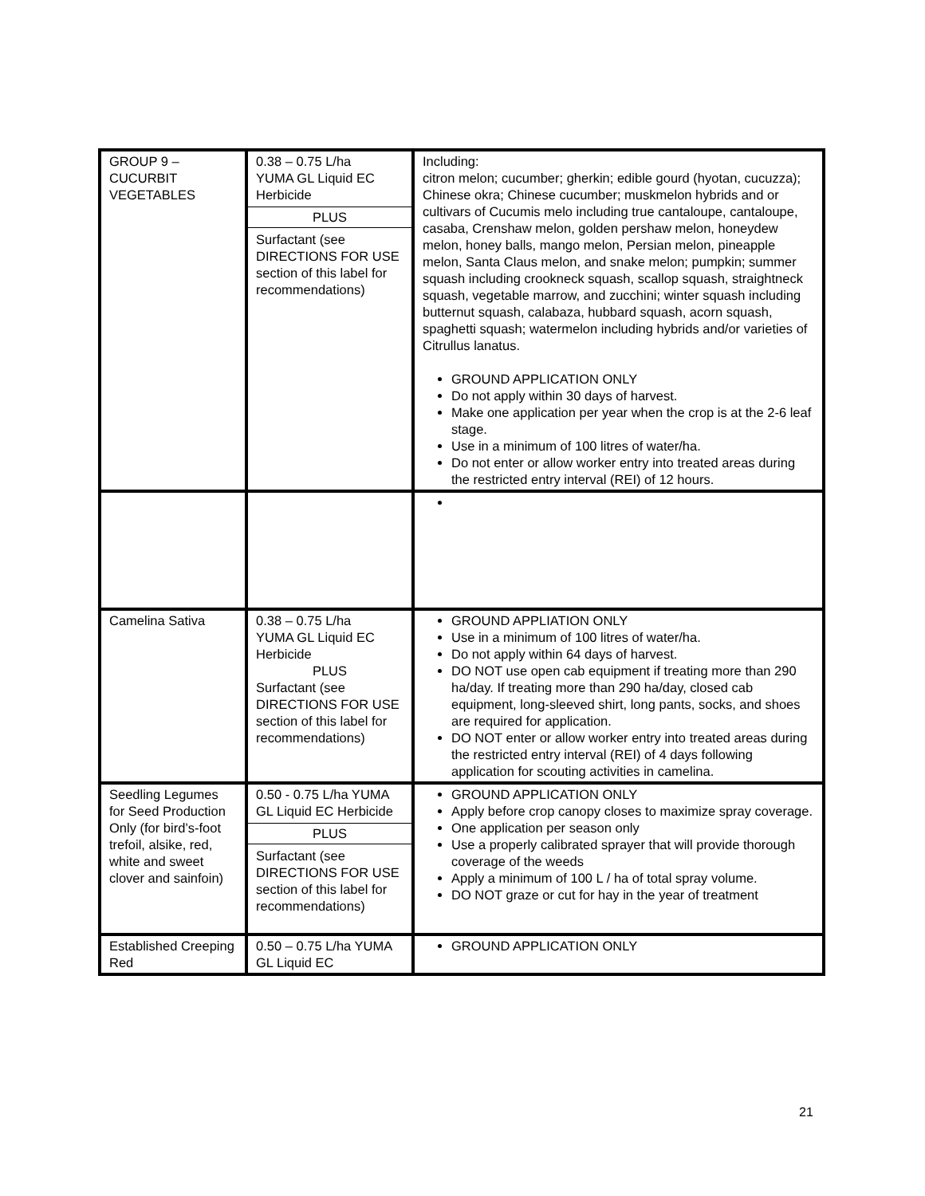| GROUP 9 – CUCURBIT VEGETABLES | 0.38 – 0.75 L/ha YUMA GL Liquid EC Herbicide PLUS Surfactant (see DIRECTIONS FOR USE section of this label for recommendations) | Including: citron melon; cucumber; gherkin; edible gourd (hyotan, cucuzza); Chinese okra; Chinese cucumber; muskmelon hybrids and or cultivars of Cucumis melo including true cantaloupe, cantaloupe, casaba, Crenshaw melon, golden pershaw melon, honeydew melon, honey balls, mango melon, Persian melon, pineapple melon, Santa Claus melon, and snake melon; pumpkin; summer squash including crookneck squash, scallop squash, straightneck squash, vegetable marrow, and zucchini; winter squash including butternut squash, calabaza, hubbard squash, acorn squash, spaghetti squash; watermelon including hybrids and/or varieties of Citrullus lanatus. GROUND APPLICATION ONLY Do not apply within 30 days of harvest. Make one application per year when the crop is at the 2-6 leaf stage. Use in a minimum of 100 litres of water/ha. Do not enter or allow worker entry into treated areas during the restricted entry interval (REI) of 12 hours. |
| Camelina Sativa | 0.38 – 0.75 L/ha YUMA GL Liquid EC Herbicide PLUS Surfactant (see DIRECTIONS FOR USE section of this label for recommendations) | GROUND APPLIATION ONLY Use in a minimum of 100 litres of water/ha. Do not apply within 64 days of harvest. DO NOT use open cab equipment if treating more than 290 ha/day. If treating more than 290 ha/day, closed cab equipment, long-sleeved shirt, long pants, socks, and shoes are required for application. DO NOT enter or allow worker entry into treated areas during the restricted entry interval (REI) of 4 days following application for scouting activities in camelina. |
| Seedling Legumes for Seed Production Only (for bird’s-foot trefoil, alsike, red, white and sweet clover and sainfoin) | 0.50 - 0.75 L/ha YUMA GL Liquid EC Herbicide PLUS Surfactant (see DIRECTIONS FOR USE section of this label for recommendations) | GROUND APPLICATION ONLY Apply before crop canopy closes to maximize spray coverage. One application per season only Use a properly calibrated sprayer that will provide thorough coverage of the weeds Apply a minimum of 100 L / ha of total spray volume. DO NOT graze or cut for hay in the year of treatment |
| Established Creeping Red | 0.50 – 0.75 L/ha YUMA GL Liquid EC | GROUND APPLICATION ONLY |
21